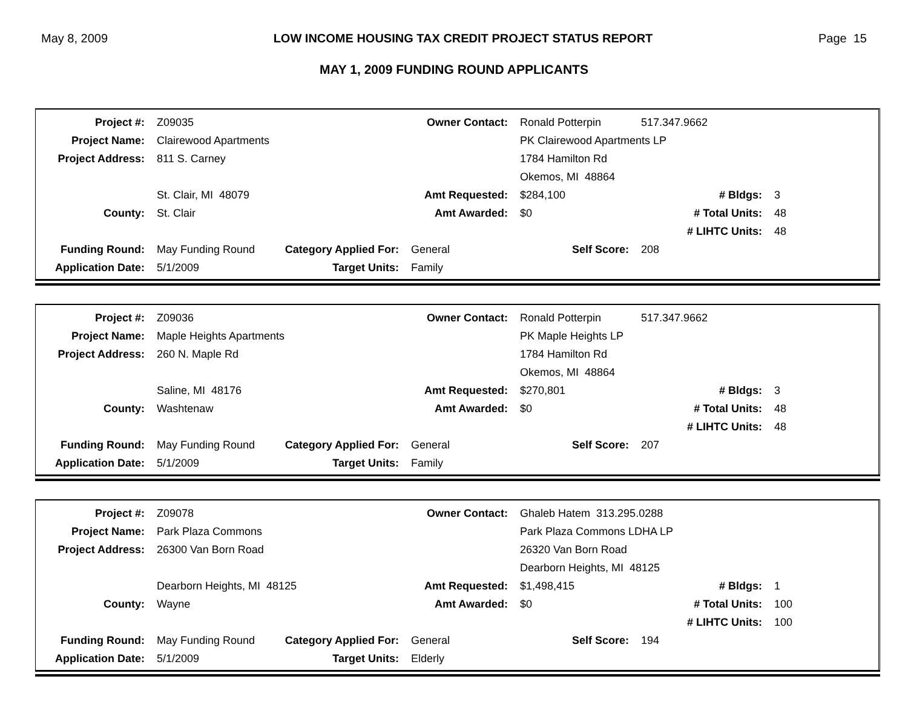May 8, 2009 LOW INCOME HOUSING TAX CREDIT PROJECT STATUS REPORT Page 15
MAY 1, 2009 FUNDING ROUND APPLICANTS
| Project #: | Z09035 | | Owner Contact: | Ronald Potterpin | 517.347.9662 | |
| Project Name: | Clairewood Apartments | | | PK Clairewood Apartments LP | | |
| Project Address: | 811 S. Carney | | | 1784 Hamilton Rd | | |
| | | | | Okemos, MI 48864 | | |
| | St. Clair, MI 48079 | | Amt Requested: | $284,100 | # Bldgs: | 3 |
| County: | St. Clair | | Amt Awarded: | $0 | # Total Units: | 48 |
| | | | | | # LIHTC Units: | 48 |
| Funding Round: | May Funding Round | Category Applied For: | General | Self Score: | 208 | |
| Application Date: | 5/1/2009 | Target Units: | Family | | | |
| Project #: | Z09036 | | Owner Contact: | Ronald Potterpin | 517.347.9662 | |
| Project Name: | Maple Heights Apartments | | | PK Maple Heights LP | | |
| Project Address: | 260 N. Maple Rd | | | 1784 Hamilton Rd | | |
| | | | | Okemos, MI 48864 | | |
| | Saline, MI 48176 | | Amt Requested: | $270,801 | # Bldgs: | 3 |
| County: | Washtenaw | | Amt Awarded: | $0 | # Total Units: | 48 |
| | | | | | # LIHTC Units: | 48 |
| Funding Round: | May Funding Round | Category Applied For: | General | Self Score: | 207 | |
| Application Date: | 5/1/2009 | Target Units: | Family | | | |
| Project #: | Z09078 | | Owner Contact: | Ghaleb Hatem 313.295.0288 | | |
| Project Name: | Park Plaza Commons | | | Park Plaza Commons LDHA LP | | |
| Project Address: | 26300 Van Born Road | | | 26320 Van Born Road | | |
| | | | | Dearborn Heights, MI 48125 | | |
| | Dearborn Heights, MI 48125 | | Amt Requested: | $1,498,415 | # Bldgs: | 1 |
| County: | Wayne | | Amt Awarded: | $0 | # Total Units: | 100 |
| | | | | | # LIHTC Units: | 100 |
| Funding Round: | May Funding Round | Category Applied For: | General | Self Score: | 194 | |
| Application Date: | 5/1/2009 | Target Units: | Elderly | | | |